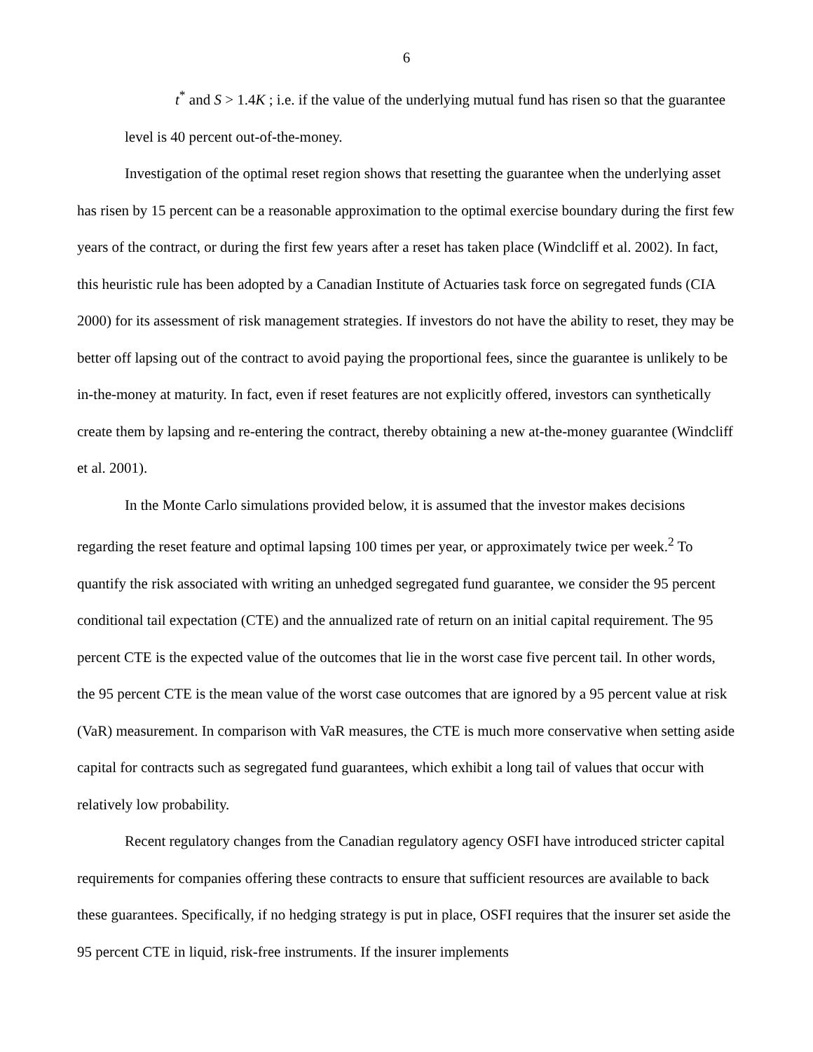6
t<sup>*</sup> and S > 1.4K ; i.e. if the value of the underlying mutual fund has risen so that the guarantee level is 40 percent out-of-the-money.
Investigation of the optimal reset region shows that resetting the guarantee when the underlying asset has risen by 15 percent can be a reasonable approximation to the optimal exercise boundary during the first few years of the contract, or during the first few years after a reset has taken place (Windcliff et al. 2002). In fact, this heuristic rule has been adopted by a Canadian Institute of Actuaries task force on segregated funds (CIA 2000) for its assessment of risk management strategies. If investors do not have the ability to reset, they may be better off lapsing out of the contract to avoid paying the proportional fees, since the guarantee is unlikely to be in-the-money at maturity. In fact, even if reset features are not explicitly offered, investors can synthetically create them by lapsing and re-entering the contract, thereby obtaining a new at-the-money guarantee (Windcliff et al. 2001).
In the Monte Carlo simulations provided below, it is assumed that the investor makes decisions regarding the reset feature and optimal lapsing 100 times per year, or approximately twice per week.<sup>2</sup> To quantify the risk associated with writing an unhedged segregated fund guarantee, we consider the 95 percent conditional tail expectation (CTE) and the annualized rate of return on an initial capital requirement. The 95 percent CTE is the expected value of the outcomes that lie in the worst case five percent tail. In other words, the 95 percent CTE is the mean value of the worst case outcomes that are ignored by a 95 percent value at risk (VaR) measurement. In comparison with VaR measures, the CTE is much more conservative when setting aside capital for contracts such as segregated fund guarantees, which exhibit a long tail of values that occur with relatively low probability.
Recent regulatory changes from the Canadian regulatory agency OSFI have introduced stricter capital requirements for companies offering these contracts to ensure that sufficient resources are available to back these guarantees. Specifically, if no hedging strategy is put in place, OSFI requires that the insurer set aside the 95 percent CTE in liquid, risk-free instruments. If the insurer implements